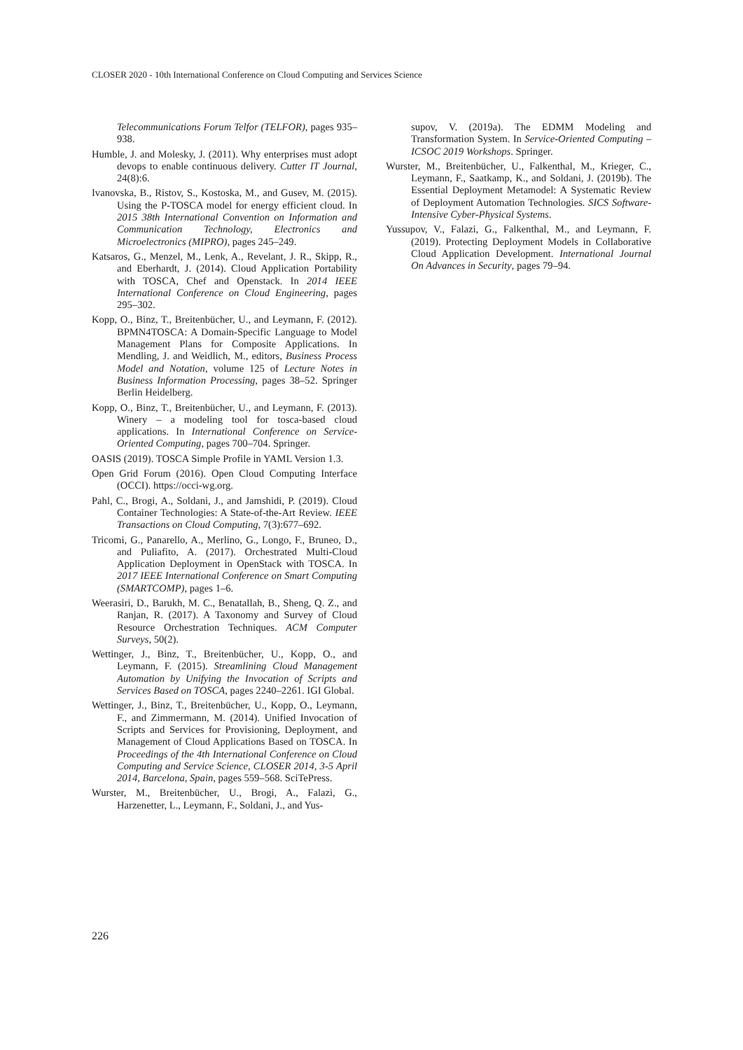CLOSER 2020 - 10th International Conference on Cloud Computing and Services Science
Telecommunications Forum Telfor (TELFOR), pages 935–938.
Humble, J. and Molesky, J. (2011). Why enterprises must adopt devops to enable continuous delivery. Cutter IT Journal, 24(8):6.
Ivanovska, B., Ristov, S., Kostoska, M., and Gusev, M. (2015). Using the P-TOSCA model for energy efficient cloud. In 2015 38th International Convention on Information and Communication Technology, Electronics and Microelectronics (MIPRO), pages 245–249.
Katsaros, G., Menzel, M., Lenk, A., Revelant, J. R., Skipp, R., and Eberhardt, J. (2014). Cloud Application Portability with TOSCA, Chef and Openstack. In 2014 IEEE International Conference on Cloud Engineering, pages 295–302.
Kopp, O., Binz, T., Breitenbücher, U., and Leymann, F. (2012). BPMN4TOSCA: A Domain-Specific Language to Model Management Plans for Composite Applications. In Mendling, J. and Weidlich, M., editors, Business Process Model and Notation, volume 125 of Lecture Notes in Business Information Processing, pages 38–52. Springer Berlin Heidelberg.
Kopp, O., Binz, T., Breitenbücher, U., and Leymann, F. (2013). Winery – a modeling tool for tosca-based cloud applications. In International Conference on Service-Oriented Computing, pages 700–704. Springer.
OASIS (2019). TOSCA Simple Profile in YAML Version 1.3.
Open Grid Forum (2016). Open Cloud Computing Interface (OCCI). https://occi-wg.org.
Pahl, C., Brogi, A., Soldani, J., and Jamshidi, P. (2019). Cloud Container Technologies: A State-of-the-Art Review. IEEE Transactions on Cloud Computing, 7(3):677–692.
Tricomi, G., Panarello, A., Merlino, G., Longo, F., Bruneo, D., and Puliafito, A. (2017). Orchestrated Multi-Cloud Application Deployment in OpenStack with TOSCA. In 2017 IEEE International Conference on Smart Computing (SMARTCOMP), pages 1–6.
Weerasiri, D., Barukh, M. C., Benatallah, B., Sheng, Q. Z., and Ranjan, R. (2017). A Taxonomy and Survey of Cloud Resource Orchestration Techniques. ACM Computer Surveys, 50(2).
Wettinger, J., Binz, T., Breitenbücher, U., Kopp, O., and Leymann, F. (2015). Streamlining Cloud Management Automation by Unifying the Invocation of Scripts and Services Based on TOSCA, pages 2240–2261. IGI Global.
Wettinger, J., Binz, T., Breitenbücher, U., Kopp, O., Leymann, F., and Zimmermann, M. (2014). Unified Invocation of Scripts and Services for Provisioning, Deployment, and Management of Cloud Applications Based on TOSCA. In Proceedings of the 4th International Conference on Cloud Computing and Service Science, CLOSER 2014, 3-5 April 2014, Barcelona, Spain, pages 559–568. SciTePress.
Wurster, M., Breitenbücher, U., Brogi, A., Falazi, G., Harzenetter, L., Leymann, F., Soldani, J., and Yus-
supov, V. (2019a). The EDMM Modeling and Transformation System. In Service-Oriented Computing – ICSOC 2019 Workshops. Springer.
Wurster, M., Breitenbücher, U., Falkenthal, M., Krieger, C., Leymann, F., Saatkamp, K., and Soldani, J. (2019b). The Essential Deployment Metamodel: A Systematic Review of Deployment Automation Technologies. SICS Software-Intensive Cyber-Physical Systems.
Yussupov, V., Falazi, G., Falkenthal, M., and Leymann, F. (2019). Protecting Deployment Models in Collaborative Cloud Application Development. International Journal On Advances in Security, pages 79–94.
226